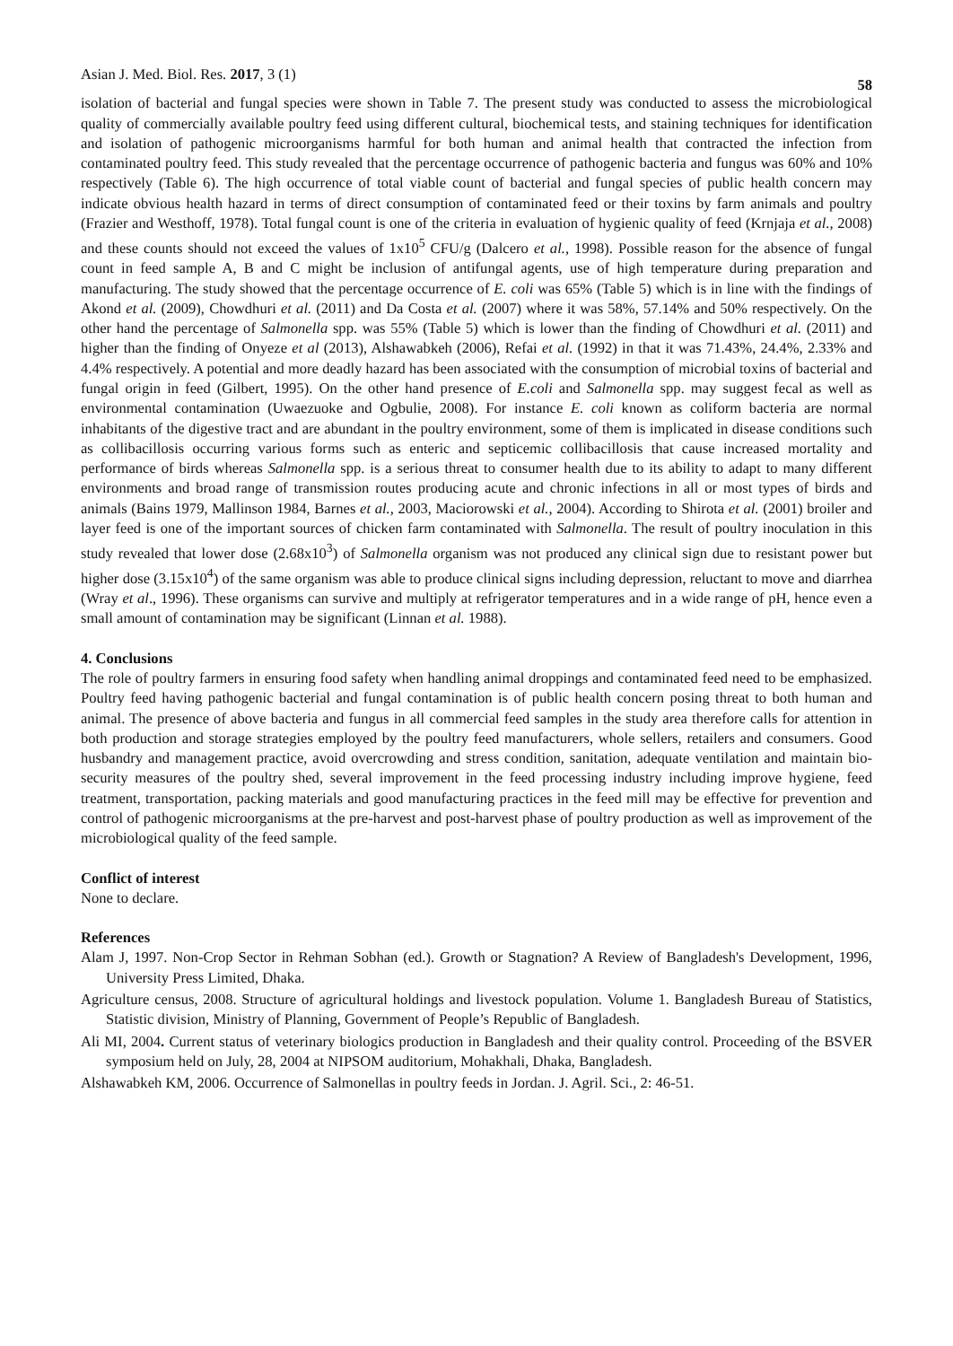Asian J. Med. Biol. Res. 2017, 3 (1) 58
isolation of bacterial and fungal species were shown in Table 7. The present study was conducted to assess the microbiological quality of commercially available poultry feed using different cultural, biochemical tests, and staining techniques for identification and isolation of pathogenic microorganisms harmful for both human and animal health that contracted the infection from contaminated poultry feed. This study revealed that the percentage occurrence of pathogenic bacteria and fungus was 60% and 10% respectively (Table 6). The high occurrence of total viable count of bacterial and fungal species of public health concern may indicate obvious health hazard in terms of direct consumption of contaminated feed or their toxins by farm animals and poultry (Frazier and Westhoff, 1978). Total fungal count is one of the criteria in evaluation of hygienic quality of feed (Krnjaja et al., 2008) and these counts should not exceed the values of 1x10<sup>5</sup> CFU/g (Dalcero et al., 1998). Possible reason for the absence of fungal count in feed sample A, B and C might be inclusion of antifungal agents, use of high temperature during preparation and manufacturing. The study showed that the percentage occurrence of E. coli was 65% (Table 5) which is in line with the findings of Akond et al. (2009), Chowdhuri et al. (2011) and Da Costa et al. (2007) where it was 58%, 57.14% and 50% respectively. On the other hand the percentage of Salmonella spp. was 55% (Table 5) which is lower than the finding of Chowdhuri et al. (2011) and higher than the finding of Onyeze et al (2013), Alshawabkeh (2006), Refai et al. (1992) in that it was 71.43%, 24.4%, 2.33% and 4.4% respectively. A potential and more deadly hazard has been associated with the consumption of microbial toxins of bacterial and fungal origin in feed (Gilbert, 1995). On the other hand presence of E.coli and Salmonella spp. may suggest fecal as well as environmental contamination (Uwaezuoke and Ogbulie, 2008). For instance E. coli known as coliform bacteria are normal inhabitants of the digestive tract and are abundant in the poultry environment, some of them is implicated in disease conditions such as collibacillosis occurring various forms such as enteric and septicemic collibacillosis that cause increased mortality and performance of birds whereas Salmonella spp. is a serious threat to consumer health due to its ability to adapt to many different environments and broad range of transmission routes producing acute and chronic infections in all or most types of birds and animals (Bains 1979, Mallinson 1984, Barnes et al., 2003, Maciorowski et al., 2004). According to Shirota et al. (2001) broiler and layer feed is one of the important sources of chicken farm contaminated with Salmonella. The result of poultry inoculation in this study revealed that lower dose (2.68x10<sup>3</sup>) of Salmonella organism was not produced any clinical sign due to resistant power but higher dose (3.15x10<sup>4</sup>) of the same organism was able to produce clinical signs including depression, reluctant to move and diarrhea (Wray et al., 1996). These organisms can survive and multiply at refrigerator temperatures and in a wide range of pH, hence even a small amount of contamination may be significant (Linnan et al. 1988).
4. Conclusions
The role of poultry farmers in ensuring food safety when handling animal droppings and contaminated feed need to be emphasized. Poultry feed having pathogenic bacterial and fungal contamination is of public health concern posing threat to both human and animal. The presence of above bacteria and fungus in all commercial feed samples in the study area therefore calls for attention in both production and storage strategies employed by the poultry feed manufacturers, whole sellers, retailers and consumers. Good husbandry and management practice, avoid overcrowding and stress condition, sanitation, adequate ventilation and maintain bio-security measures of the poultry shed, several improvement in the feed processing industry including improve hygiene, feed treatment, transportation, packing materials and good manufacturing practices in the feed mill may be effective for prevention and control of pathogenic microorganisms at the pre-harvest and post-harvest phase of poultry production as well as improvement of the microbiological quality of the feed sample.
Conflict of interest
None to declare.
References
Alam J, 1997. Non-Crop Sector in Rehman Sobhan (ed.). Growth or Stagnation? A Review of Bangladesh's Development, 1996, University Press Limited, Dhaka.
Agriculture census, 2008. Structure of agricultural holdings and livestock population. Volume 1. Bangladesh Bureau of Statistics, Statistic division, Ministry of Planning, Government of People’s Republic of Bangladesh.
Ali MI, 2004. Current status of veterinary biologics production in Bangladesh and their quality control. Proceeding of the BSVER symposium held on July, 28, 2004 at NIPSOM auditorium, Mohakhali, Dhaka, Bangladesh.
Alshawabkeh KM, 2006. Occurrence of Salmonellas in poultry feeds in Jordan. J. Agril. Sci., 2: 46-51.